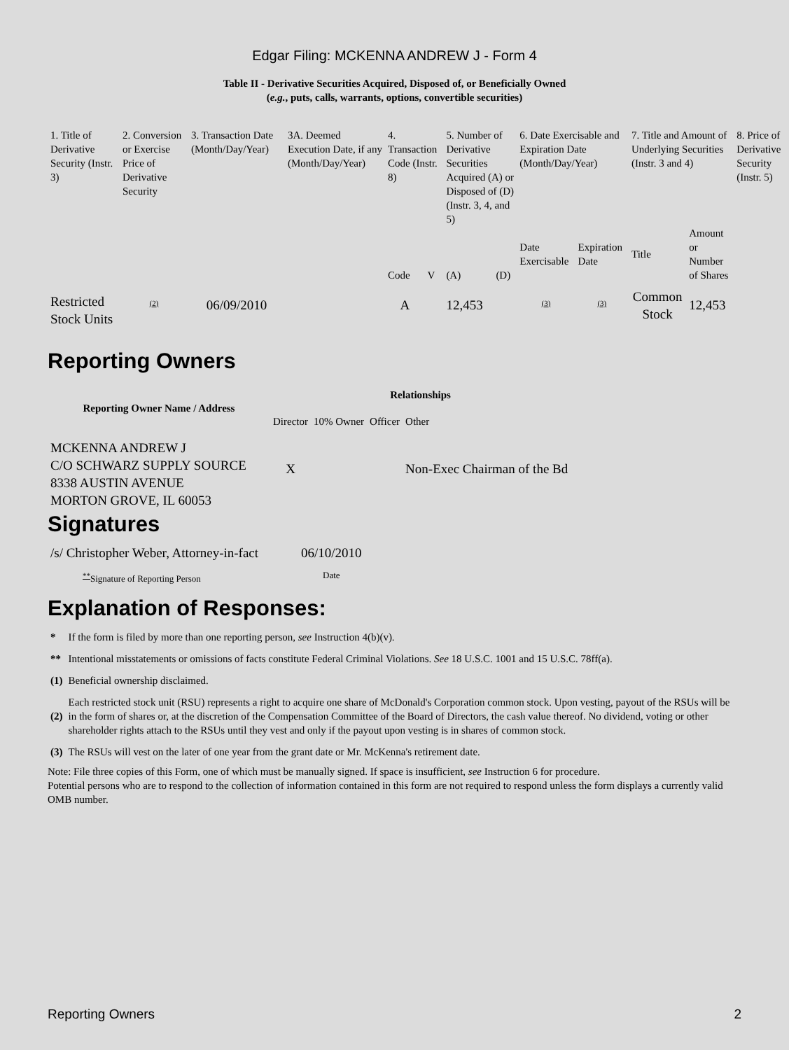Edgar Filing: MCKENNA ANDREW J - Form 4
Table II - Derivative Securities Acquired, Disposed of, or Beneficially Owned
(e.g., puts, calls, warrants, options, convertible securities)
| 1. Title of Derivative Security (Instr. 3) | 2. Conversion or Exercise Price of Derivative Security | 3. Transaction Date (Month/Day/Year) | 3A. Deemed Execution Date, if any (Month/Day/Year) | 4. Transaction Code (Instr. 8) | | 5. Number of Derivative Securities Acquired (A) or Disposed of (D) (Instr. 3, 4, and 5) | | 6. Date Exercisable and Expiration Date (Month/Day/Year) | | 7. Title and Amount of Underlying Securities (Instr. 3 and 4) | | 8. Price of Derivative Security (Instr. 5) |
| | | | | Code | V | (A) | (D) | Date Exercisable | Expiration Date | Title | Amount or Number of Shares | |
| Restricted Stock Units | <sup>(2)</sup> | 06/09/2010 | | A | | 12,453 | | <sup>(3)</sup> | <sup>(3)</sup> | Common Stock | 12,453 | |
Reporting Owners
| Reporting Owner Name / Address | Relationships | | | |
| --- | --- | --- | --- | --- |
| | Director | 10% Owner | Officer | Other |
| MCKENNA ANDREW J C/O SCHWARZ SUPPLY SOURCE 8338 AUSTIN AVENUE MORTON GROVE, IL 60053 | X | | | Non-Exec Chairman of the Bd |
Signatures
| /s/ Christopher Weber, Attorney-in-fact | 06/10/2010 |
| <sup>**</sup> Signature of Reporting Person | Date |
Explanation of Responses:
| * | If the form is filed by more than one reporting person, see Instruction 4(b)(v). |
| ** | Intentional misstatements or omissions of facts constitute Federal Criminal Violations. See 18 U.S.C. 1001 and 15 U.S.C. 78ff(a). |
| (1) | Beneficial ownership disclaimed. |
| (2) | Each restricted stock unit (RSU) represents a right to acquire one share of McDonald's Corporation common stock. Upon vesting, payout of the RSUs will be in the form of shares or, at the discretion of the Compensation Committee of the Board of Directors, the cash value thereof. No dividend, voting or other shareholder rights attach to the RSUs until they vest and only if the payout upon vesting is in shares of common stock. |
| (3) | The RSUs will vest on the later of one year from the grant date or Mr. McKenna's retirement date. |
Note: File three copies of this Form, one of which must be manually signed. If space is insufficient, see Instruction 6 for procedure.
Potential persons who are to respond to the collection of information contained in this form are not required to respond unless the form displays a currently valid OMB number.
Reporting Owners 2